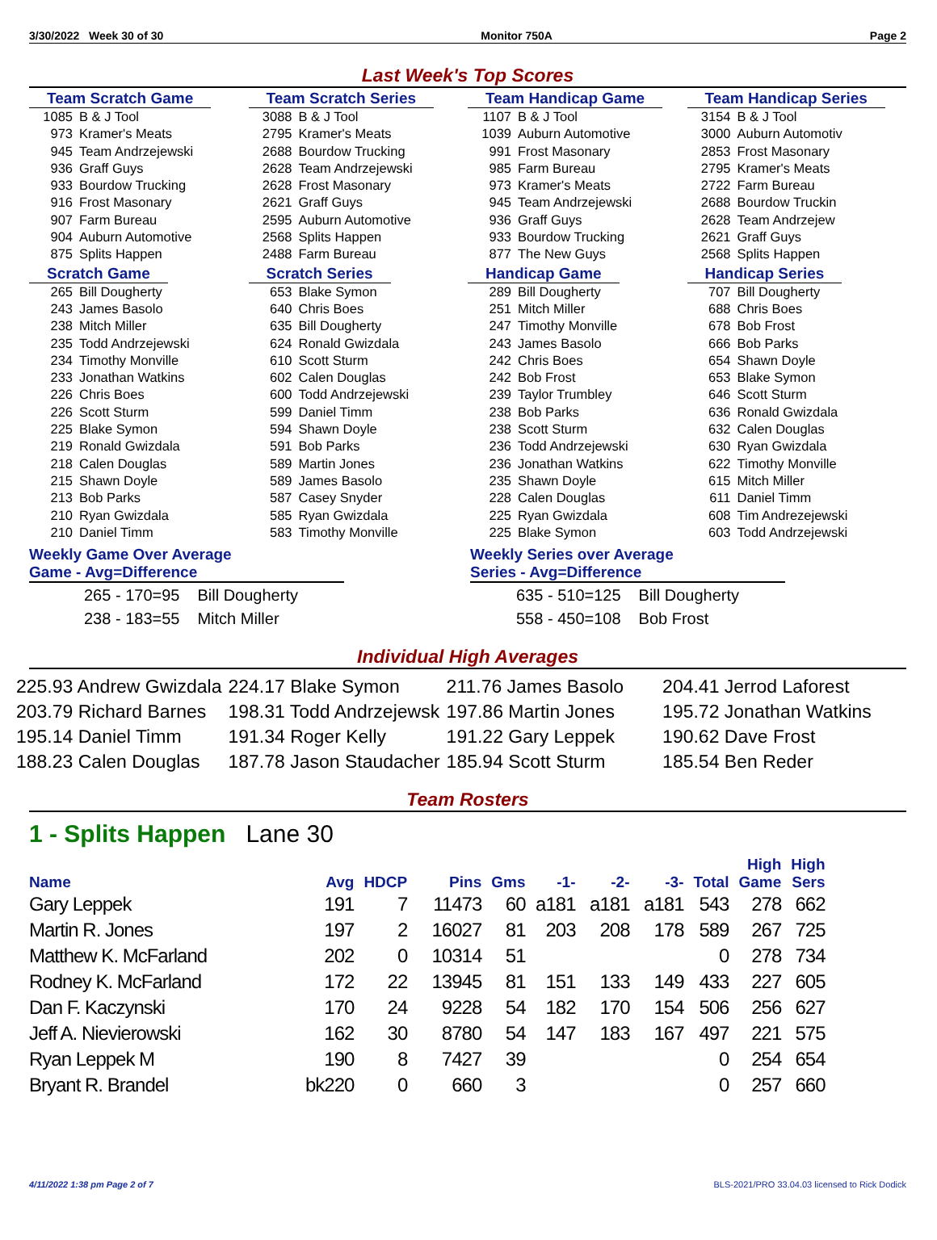3/30/2022 Week 30 of 30 Monitor 750A Page 2
Last Week's Top Scores
Team Scratch Game
| 1085 | B & J Tool |
| 973 | Kramer's Meats |
| 945 | Team Andrzejewski |
| 936 | Graff Guys |
| 933 | Bourdow Trucking |
| 916 | Frost Masonary |
| 907 | Farm Bureau |
| 904 | Auburn Automotive |
| 875 | Splits Happen |
Scratch Game
| 265 | Bill Dougherty |
| 243 | James Basolo |
| 238 | Mitch Miller |
| 235 | Todd Andrzejewski |
| 234 | Timothy Monville |
| 233 | Jonathan Watkins |
| 226 | Chris Boes |
| 226 | Scott Sturm |
| 225 | Blake Symon |
| 219 | Ronald Gwizdala |
| 218 | Calen Douglas |
| 215 | Shawn Doyle |
| 213 | Bob Parks |
| 210 | Ryan Gwizdala |
| 210 | Daniel Timm |
Team Scratch Series
| 3088 | B & J Tool |
| 2795 | Kramer's Meats |
| 2688 | Bourdow Trucking |
| 2628 | Team Andrzejewski |
| 2628 | Frost Masonary |
| 2621 | Graff Guys |
| 2595 | Auburn Automotive |
| 2568 | Splits Happen |
| 2488 | Farm Bureau |
Scratch Series
| 653 | Blake Symon |
| 640 | Chris Boes |
| 635 | Bill Dougherty |
| 624 | Ronald Gwizdala |
| 610 | Scott Sturm |
| 602 | Calen Douglas |
| 600 | Todd Andrzejewski |
| 599 | Daniel Timm |
| 594 | Shawn Doyle |
| 591 | Bob Parks |
| 589 | Martin Jones |
| 589 | James Basolo |
| 587 | Casey Snyder |
| 585 | Ryan Gwizdala |
| 583 | Timothy Monville |
Team Handicap Game
| 1107 | B & J Tool |
| 1039 | Auburn Automotive |
| 991 | Frost Masonary |
| 985 | Farm Bureau |
| 973 | Kramer's Meats |
| 945 | Team Andrzejewski |
| 936 | Graff Guys |
| 933 | Bourdow Trucking |
| 877 | The New Guys |
Handicap Game
| 289 | Bill Dougherty |
| 251 | Mitch Miller |
| 247 | Timothy Monville |
| 243 | James Basolo |
| 242 | Chris Boes |
| 242 | Bob Frost |
| 239 | Taylor Trumbley |
| 238 | Bob Parks |
| 238 | Scott Sturm |
| 236 | Todd Andrzejewski |
| 236 | Jonathan Watkins |
| 235 | Shawn Doyle |
| 228 | Calen Douglas |
| 225 | Ryan Gwizdala |
| 225 | Blake Symon |
Team Handicap Series
| 3154 | B & J Tool |
| 3000 | Auburn Automotiv |
| 2853 | Frost Masonary |
| 2795 | Kramer's Meats |
| 2722 | Farm Bureau |
| 2688 | Bourdow Truckin |
| 2628 | Team Andrzejew |
| 2621 | Graff Guys |
| 2568 | Splits Happen |
Handicap Series
| 707 | Bill Dougherty |
| 688 | Chris Boes |
| 678 | Bob Frost |
| 666 | Bob Parks |
| 654 | Shawn Doyle |
| 653 | Blake Symon |
| 646 | Scott Sturm |
| 636 | Ronald Gwizdala |
| 632 | Calen Douglas |
| 630 | Ryan Gwizdala |
| 622 | Timothy Monville |
| 615 | Mitch Miller |
| 611 | Daniel Timm |
| 608 | Tim Andrezejewski |
| 603 | Todd Andrzejewski |
Weekly Game Over Average
Game - Avg=Difference
| 265 - 170=95 | Bill Dougherty |
| 238 - 183=55 | Mitch Miller |
Weekly Series over Average
Series - Avg=Difference
| 635 - 510=125 | Bill Dougherty |
| 558 - 450=108 | Bob Frost |
Individual High Averages
| 225.93 Andrew Gwizdala | 224.17 Blake Symon | 211.76 James Basolo | 204.41 Jerrod Laforest |
| 203.79 Richard Barnes | 198.31 Todd Andrzejewsk | 197.86 Martin Jones | 195.72 Jonathan Watkins |
| 195.14 Daniel Timm | 191.34 Roger Kelly | 191.22 Gary Leppek | 190.62 Dave Frost |
| 188.23 Calen Douglas | 187.78 Jason Staudacher | 185.94 Scott Sturm | 185.54 Ben Reder |
Team Rosters
1 - Splits Happen Lane 30
| Name | Avg | HDCP | Pins | Gms | -1- | -2- | -3- | Total | High Game | High Sers |
| --- | --- | --- | --- | --- | --- | --- | --- | --- | --- | --- |
| Gary Leppek | 191 | 7 | 11473 | 60 | a181 | a181 | a181 | 543 | 278 | 662 |
| Martin R. Jones | 197 | 2 | 16027 | 81 | 203 | 208 | 178 | 589 | 267 | 725 |
| Matthew K. McFarland | 202 | 0 | 10314 | 51 | | | | 0 | 278 | 734 |
| Rodney K. McFarland | 172 | 22 | 13945 | 81 | 151 | 133 | 149 | 433 | 227 | 605 |
| Dan F. Kaczynski | 170 | 24 | 9228 | 54 | 182 | 170 | 154 | 506 | 256 | 627 |
| Jeff A. Nievierowski | 162 | 30 | 8780 | 54 | 147 | 183 | 167 | 497 | 221 | 575 |
| Ryan Leppek M | 190 | 8 | 7427 | 39 | | | | 0 | 254 | 654 |
| Bryant R. Brandel | bk220 | 0 | 660 | 3 | | | | 0 | 257 | 660 |
4/11/2022 1:38 pm Page 2 of 7 BLS-2021/PRO 33.04.03 licensed to Rick Dodick